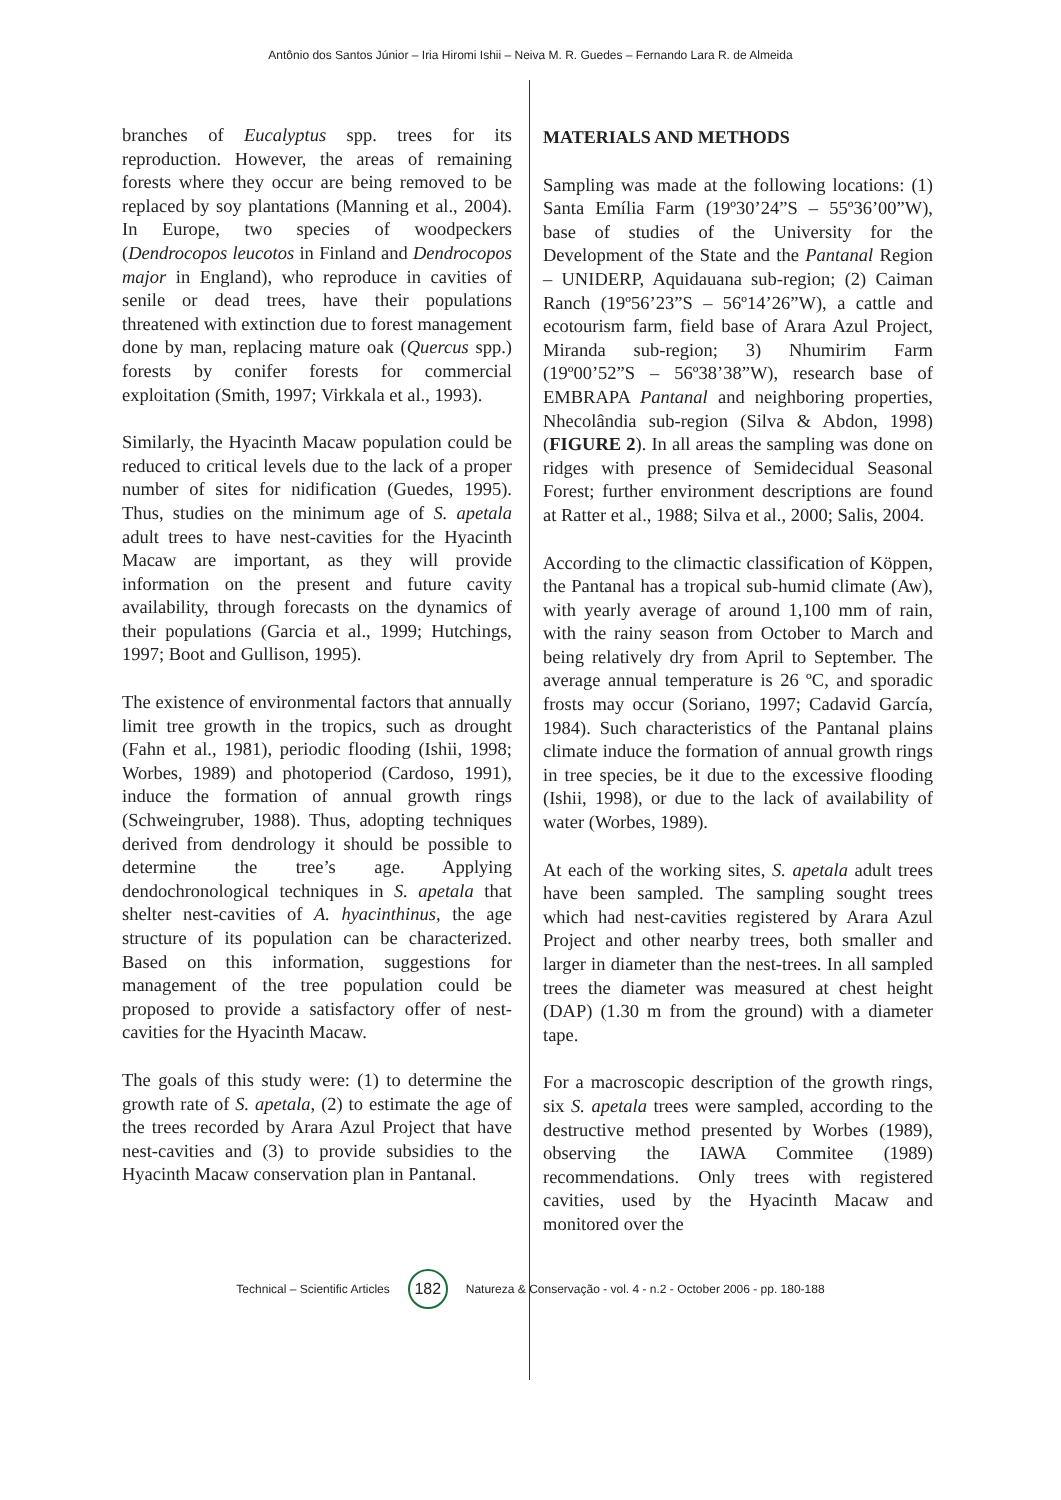Antônio dos Santos Júnior – Iria Hiromi Ishii – Neiva M. R. Guedes – Fernando Lara R. de Almeida
branches of Eucalyptus spp. trees for its reproduction. However, the areas of remaining forests where they occur are being removed to be replaced by soy plantations (Manning et al., 2004). In Europe, two species of woodpeckers (Dendrocopos leucotos in Finland and Dendrocopos major in England), who reproduce in cavities of senile or dead trees, have their populations threatened with extinction due to forest management done by man, replacing mature oak (Quercus spp.) forests by conifer forests for commercial exploitation (Smith, 1997; Virkkala et al., 1993).
Similarly, the Hyacinth Macaw population could be reduced to critical levels due to the lack of a proper number of sites for nidification (Guedes, 1995). Thus, studies on the minimum age of S. apetala adult trees to have nest-cavities for the Hyacinth Macaw are important, as they will provide information on the present and future cavity availability, through forecasts on the dynamics of their populations (Garcia et al., 1999; Hutchings, 1997; Boot and Gullison, 1995).
The existence of environmental factors that annually limit tree growth in the tropics, such as drought (Fahn et al., 1981), periodic flooding (Ishii, 1998; Worbes, 1989) and photoperiod (Cardoso, 1991), induce the formation of annual growth rings (Schweingruber, 1988). Thus, adopting techniques derived from dendrology it should be possible to determine the tree’s age. Applying dendochronological techniques in S. apetala that shelter nest-cavities of A. hyacinthinus, the age structure of its population can be characterized. Based on this information, suggestions for management of the tree population could be proposed to provide a satisfactory offer of nest-cavities for the Hyacinth Macaw.
The goals of this study were: (1) to determine the growth rate of S. apetala, (2) to estimate the age of the trees recorded by Arara Azul Project that have nest-cavities and (3) to provide subsidies to the Hyacinth Macaw conservation plan in Pantanal.
MATERIALS AND METHODS
Sampling was made at the following locations: (1) Santa Emília Farm (19º30’24”S – 55º36’00”W), base of studies of the University for the Development of the State and the Pantanal Region – UNIDERP, Aquidauana sub-region; (2) Caiman Ranch (19º56’23”S – 56º14’26”W), a cattle and ecotourism farm, field base of Arara Azul Project, Miranda sub-region; 3) Nhumirim Farm (19º00’52”S – 56º38’38”W), research base of EMBRAPA Pantanal and neighboring properties, Nhecolândia sub-region (Silva & Abdon, 1998) (FIGURE 2). In all areas the sampling was done on ridges with presence of Semidecidual Seasonal Forest; further environment descriptions are found at Ratter et al., 1988; Silva et al., 2000; Salis, 2004.
According to the climactic classification of Köppen, the Pantanal has a tropical sub-humid climate (Aw), with yearly average of around 1,100 mm of rain, with the rainy season from October to March and being relatively dry from April to September. The average annual temperature is 26 ºC, and sporadic frosts may occur (Soriano, 1997; Cadavid García, 1984). Such characteristics of the Pantanal plains climate induce the formation of annual growth rings in tree species, be it due to the excessive flooding (Ishii, 1998), or due to the lack of availability of water (Worbes, 1989).
At each of the working sites, S. apetala adult trees have been sampled. The sampling sought trees which had nest-cavities registered by Arara Azul Project and other nearby trees, both smaller and larger in diameter than the nest-trees. In all sampled trees the diameter was measured at chest height (DAP) (1.30 m from the ground) with a diameter tape.
For a macroscopic description of the growth rings, six S. apetala trees were sampled, according to the destructive method presented by Worbes (1989), observing the IAWA Commitee (1989) recommendations. Only trees with registered cavities, used by the Hyacinth Macaw and monitored over the
Technical – Scientific Articles 182 Natureza & Conservação - vol. 4 - n.2 - October 2006 - pp. 180-188